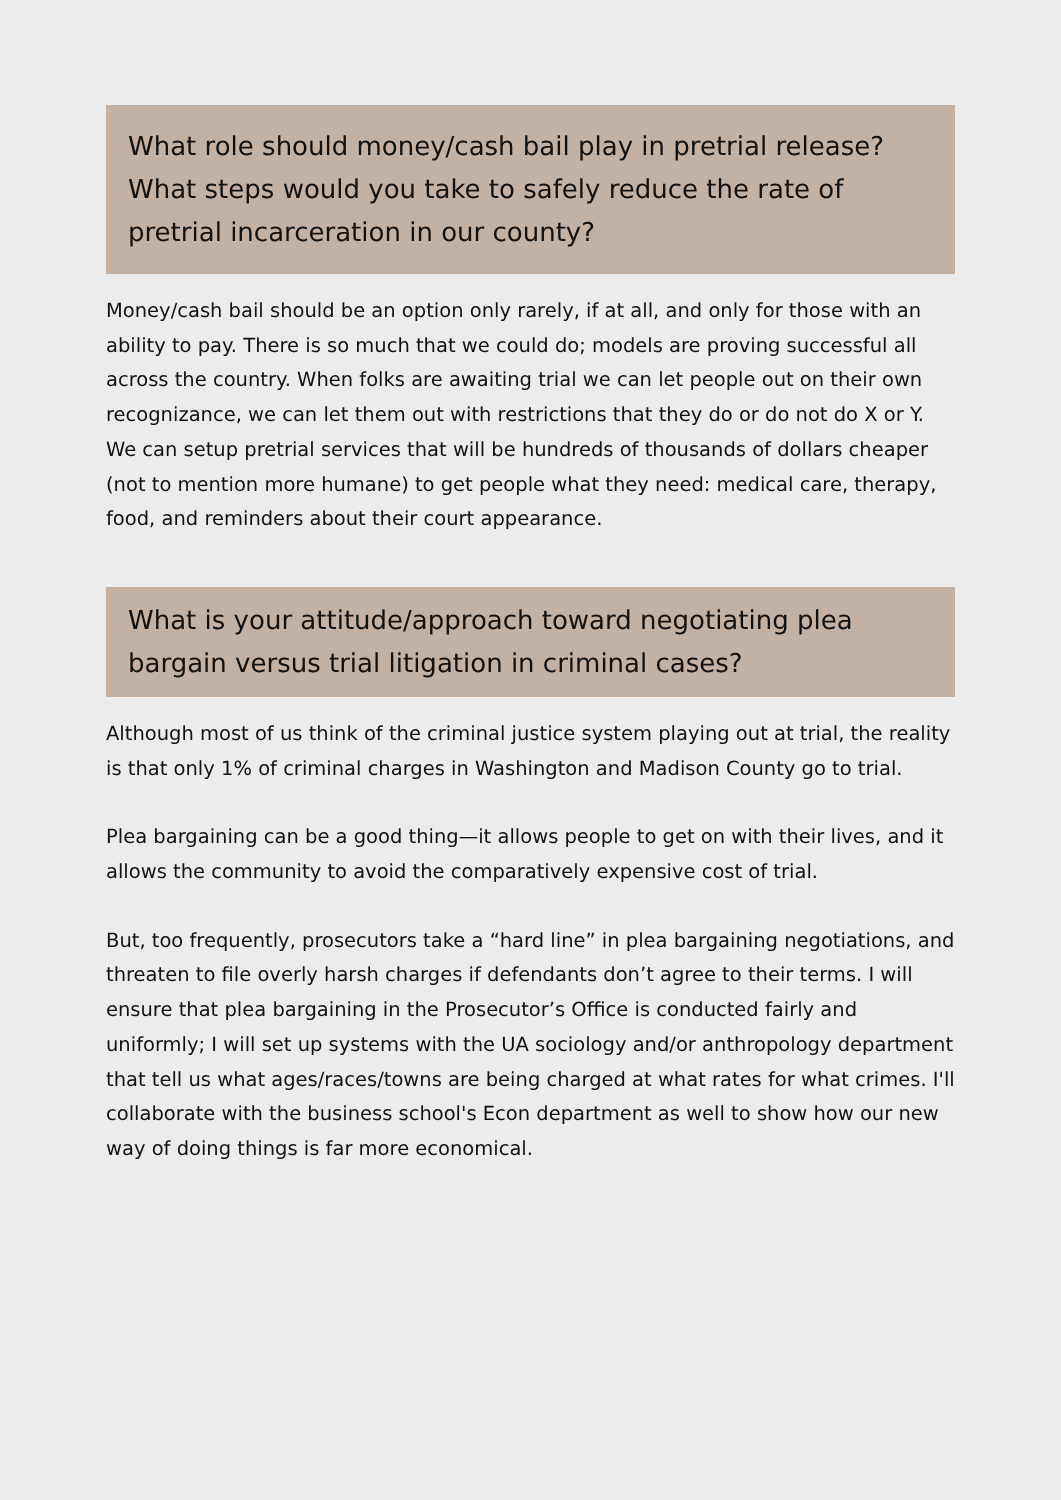What role should money/cash bail play in pretrial release? What steps would you take to safely reduce the rate of pretrial incarceration in our county?
Money/cash bail should be an option only rarely, if at all, and only for those with an ability to pay. There is so much that we could do; models are proving successful all across the country. When folks are awaiting trial we can let people out on their own recognizance, we can let them out with restrictions that they do or do not do X or Y. We can setup pretrial services that will be hundreds of thousands of dollars cheaper (not to mention more humane) to get people what they need: medical care, therapy, food, and reminders about their court appearance.
What is your attitude/approach toward negotiating plea bargain versus trial litigation in criminal cases?
Although most of us think of the criminal justice system playing out at trial, the reality is that only 1% of criminal charges in Washington and Madison County go to trial.
Plea bargaining can be a good thing—it allows people to get on with their lives, and it allows the community to avoid the comparatively expensive cost of trial.
But, too frequently, prosecutors take a “hard line” in plea bargaining negotiations, and threaten to file overly harsh charges if defendants don’t agree to their terms. I will ensure that plea bargaining in the Prosecutor’s Office is conducted fairly and uniformly; I will set up systems with the UA sociology and/or anthropology department that tell us what ages/races/towns are being charged at what rates for what crimes. I'll collaborate with the business school's Econ department as well to show how our new way of doing things is far more economical.